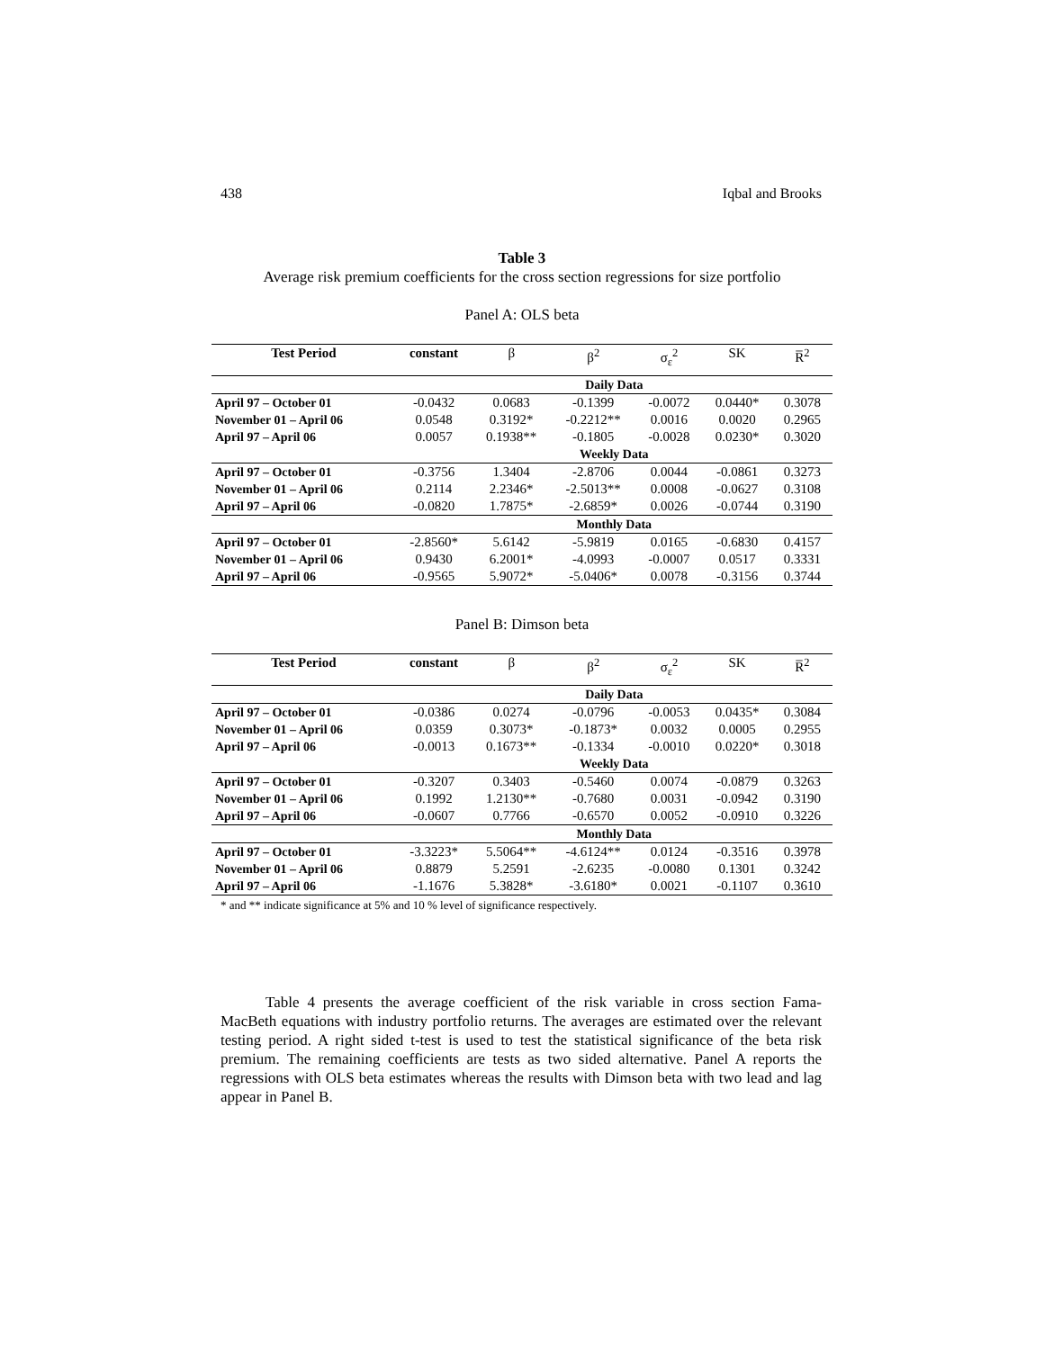438 Iqbal and Brooks
Table 3
Average risk premium coefficients for the cross section regressions for size portfolio
Panel A: OLS beta
| Test Period | constant | β | β<sup>2</sup> | σ<sub>ε</sub><sup>2</sup> | SK | R̅<sup>2</sup> |
| --- | --- | --- | --- | --- | --- | --- |
| | Daily Data | | | | | |
| April 97 – October 01 | -0.0432 | 0.0683 | -0.1399 | -0.0072 | 0.0440* | 0.3078 |
| November 01 – April 06 | 0.0548 | 0.3192* | -0.2212** | 0.0016 | 0.0020 | 0.2965 |
| April 97 – April 06 | 0.0057 | 0.1938** | -0.1805 | -0.0028 | 0.0230* | 0.3020 |
| | Weekly Data | | | | | |
| April 97 – October 01 | -0.3756 | 1.3404 | -2.8706 | 0.0044 | -0.0861 | 0.3273 |
| November 01 – April 06 | 0.2114 | 2.2346* | -2.5013** | 0.0008 | -0.0627 | 0.3108 |
| April 97 – April 06 | -0.0820 | 1.7875* | -2.6859* | 0.0026 | -0.0744 | 0.3190 |
| | Monthly Data | | | | | |
| April 97 – October 01 | -2.8560* | 5.6142 | -5.9819 | 0.0165 | -0.6830 | 0.4157 |
| November 01 – April 06 | 0.9430 | 6.2001* | -4.0993 | -0.0007 | 0.0517 | 0.3331 |
| April 97 – April 06 | -0.9565 | 5.9072* | -5.0406* | 0.0078 | -0.3156 | 0.3744 |
Panel B: Dimson beta
| Test Period | constant | β | β<sup>2</sup> | σ<sub>ε</sub><sup>2</sup> | SK | R̅<sup>2</sup> |
| --- | --- | --- | --- | --- | --- | --- |
| | Daily Data | | | | | |
| April 97 – October 01 | -0.0386 | 0.0274 | -0.0796 | -0.0053 | 0.0435* | 0.3084 |
| November 01 – April 06 | 0.0359 | 0.3073* | -0.1873* | 0.0032 | 0.0005 | 0.2955 |
| April 97 – April 06 | -0.0013 | 0.1673** | -0.1334 | -0.0010 | 0.0220* | 0.3018 |
| | Weekly Data | | | | | |
| April 97 – October 01 | -0.3207 | 0.3403 | -0.5460 | 0.0074 | -0.0879 | 0.3263 |
| November 01 – April 06 | 0.1992 | 1.2130** | -0.7680 | 0.0031 | -0.0942 | 0.3190 |
| April 97 – April 06 | -0.0607 | 0.7766 | -0.6570 | 0.0052 | -0.0910 | 0.3226 |
| | Monthly Data | | | | | |
| April 97 – October 01 | -3.3223* | 5.5064** | -4.6124** | 0.0124 | -0.3516 | 0.3978 |
| November 01 – April 06 | 0.8879 | 5.2591 | -2.6235 | -0.0080 | 0.1301 | 0.3242 |
| April 97 – April 06 | -1.1676 | 5.3828* | -3.6180* | 0.0021 | -0.1107 | 0.3610 |
* and ** indicate significance at 5% and 10 % level of significance respectively.
Table 4 presents the average coefficient of the risk variable in cross section Fama-MacBeth equations with industry portfolio returns. The averages are estimated over the relevant testing period. A right sided t-test is used to test the statistical significance of the beta risk premium. The remaining coefficients are tests as two sided alternative. Panel A reports the regressions with OLS beta estimates whereas the results with Dimson beta with two lead and lag appear in Panel B.